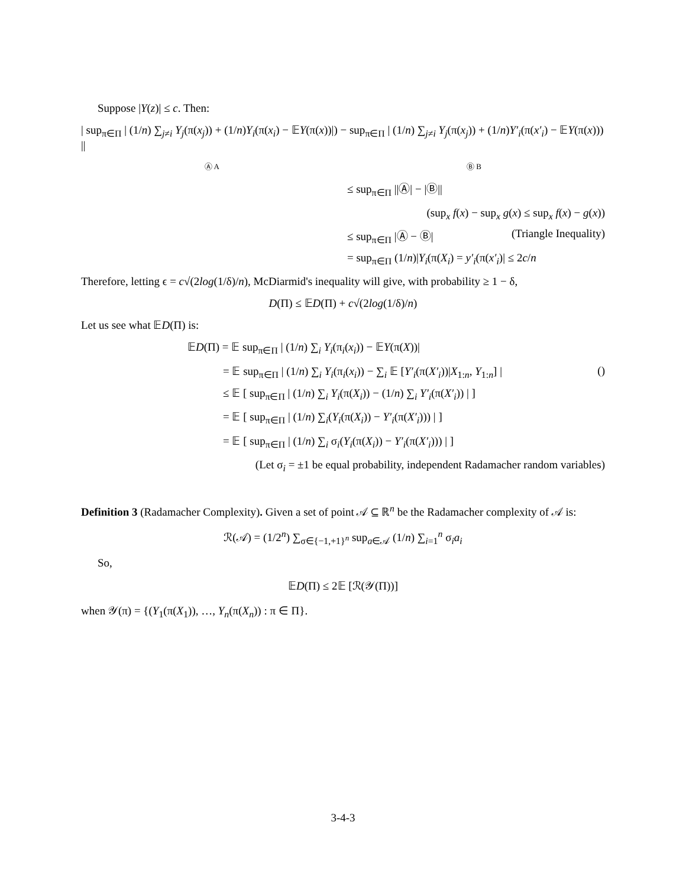Suppose |Y(z)| ≤ c. Then:
| sup<sub>π∈Π</sub> | (1/n) ∑<sub>j≠i</sub> Y<sub>j</sub>(π(x<sub>j</sub>)) + (1/n)Y<sub>i</sub>(π(x<sub>i</sub>) − 𝔼Y(π(x))|) − sup<sub>π∈Π</sub> | (1/n) ∑<sub>j≠i</sub> Y<sub>j</sub>(π(x<sub>j</sub>)) + (1/n)Y′<sub>i</sub>(π(x′<sub>i</sub>) − 𝔼Y(π(x))) ||
Ⓐ A Ⓑ B
≤ sup<sub>π∈Π</sub> ||Ⓐ| − |Ⓑ||
(sup<sub>x</sub> f(x) − sup<sub>x</sub> g(x) ≤ sup<sub>x</sub> f(x) − g(x))
≤ sup<sub>π∈Π</sub> |Ⓐ − Ⓑ| (Triangle Inequality)
= sup<sub>π∈Π</sub> (1/n)|Y<sub>i</sub>(π(X<sub>i</sub>) = y′<sub>i</sub>(π(x′<sub>i</sub>)| ≤ 2c/n
Therefore, letting ϵ = c√(2log(1/δ)/n), McDiarmid's inequality will give, with probability ≥ 1 − δ,
D(Π) ≤ 𝔼D(Π) + c√(2log(1/δ)/n)
Let us see what 𝔼D(Π) is:
𝔼D(Π) = 𝔼 sup<sub>π∈Π</sub> | (1/n) ∑<sub>i</sub> Y<sub>i</sub>(π<sub>i</sub>(x<sub>i</sub>)) − 𝔼Y(π(X))|
= 𝔼 sup<sub>π∈Π</sub> | (1/n) ∑<sub>i</sub> Y<sub>i</sub>(π<sub>i</sub>(x<sub>i</sub>)) − ∑<sub>i</sub> 𝔼 [Y′<sub>i</sub>(π(X′<sub>i</sub>))|X<sub>1:n</sub>, Y<sub>1:n</sub>] | ()
≤ 𝔼 [ sup<sub>π∈Π</sub> | (1/n) ∑<sub>i</sub> Y<sub>i</sub>(π(X<sub>i</sub>)) − (1/n) ∑<sub>i</sub> Y′<sub>i</sub>(π(X′<sub>i</sub>)) | ]
= 𝔼 [ sup<sub>π∈Π</sub> | (1/n) ∑<sub>i</sub>(Y<sub>i</sub>(π(X<sub>i</sub>)) − Y′<sub>i</sub>(π(X′<sub>i</sub>))) | ]
= 𝔼 [ sup<sub>π∈Π</sub> | (1/n) ∑<sub>i</sub> σ<sub>i</sub>(Y<sub>i</sub>(π(X<sub>i</sub>)) − Y′<sub>i</sub>(π(X′<sub>i</sub>))) | ]
(Let σ<sub>i</sub> = ±1 be equal probability, independent Radamacher random variables)
Definition 3 (Radamacher Complexity). Given a set of point 𝒜 ⊆ ℝ<sup>n</sup> be the Radamacher complexity of 𝒜 is:
ℛ(𝒜) = (1/2<sup>n</sup>) ∑<sub>σ∈{−1,+1}<sup>n</sup></sub> sup<sub>a∈𝒜</sub> (1/n) ∑<sub>i=1</sub><sup>n</sup> σ<sub>i</sub>a<sub>i</sub>
So,
𝔼D(Π) ≤ 2𝔼 [ℛ(𝒴(Π))]
when 𝒴(π) = {(Y<sub>1</sub>(π(X<sub>1</sub>)), …, Y<sub>n</sub>(π(X<sub>n</sub>)) : π ∈ Π}.
3-4-3